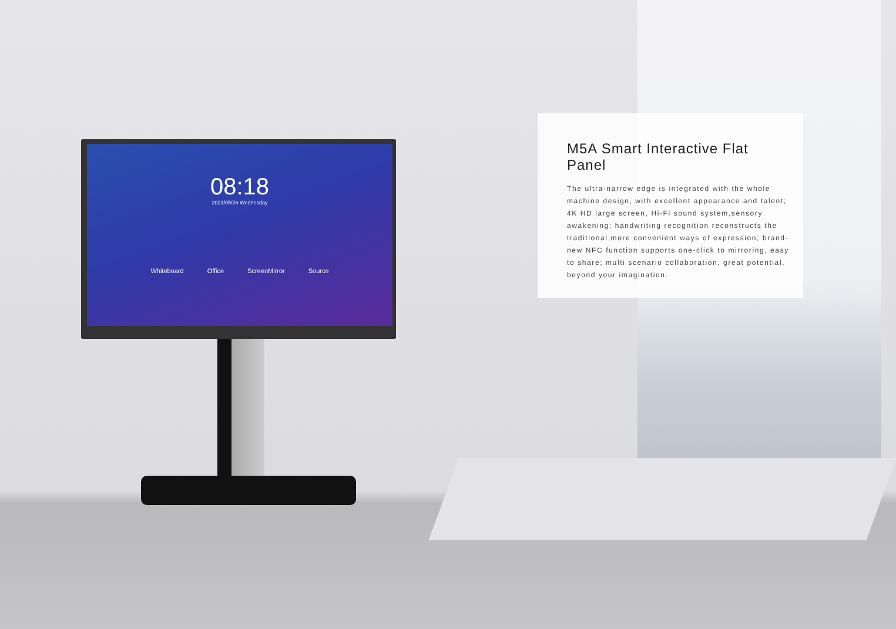08:18
2021/05/26 Wednesday
Whiteboard Office ScreenMirror Source
M5A Smart Interactive Flat Panel
The ultra-narrow edge is integrated with the whole machine design, with excellent appearance and talent; 4K HD large screen, Hi-Fi sound system,sensory awakening; handwriting recognition reconstructs the traditional,more convenient ways of expression; brand-new NFC function supports one-click to mirroring, easy to share; multi scenario collaboration, great potential, beyond your imagination.